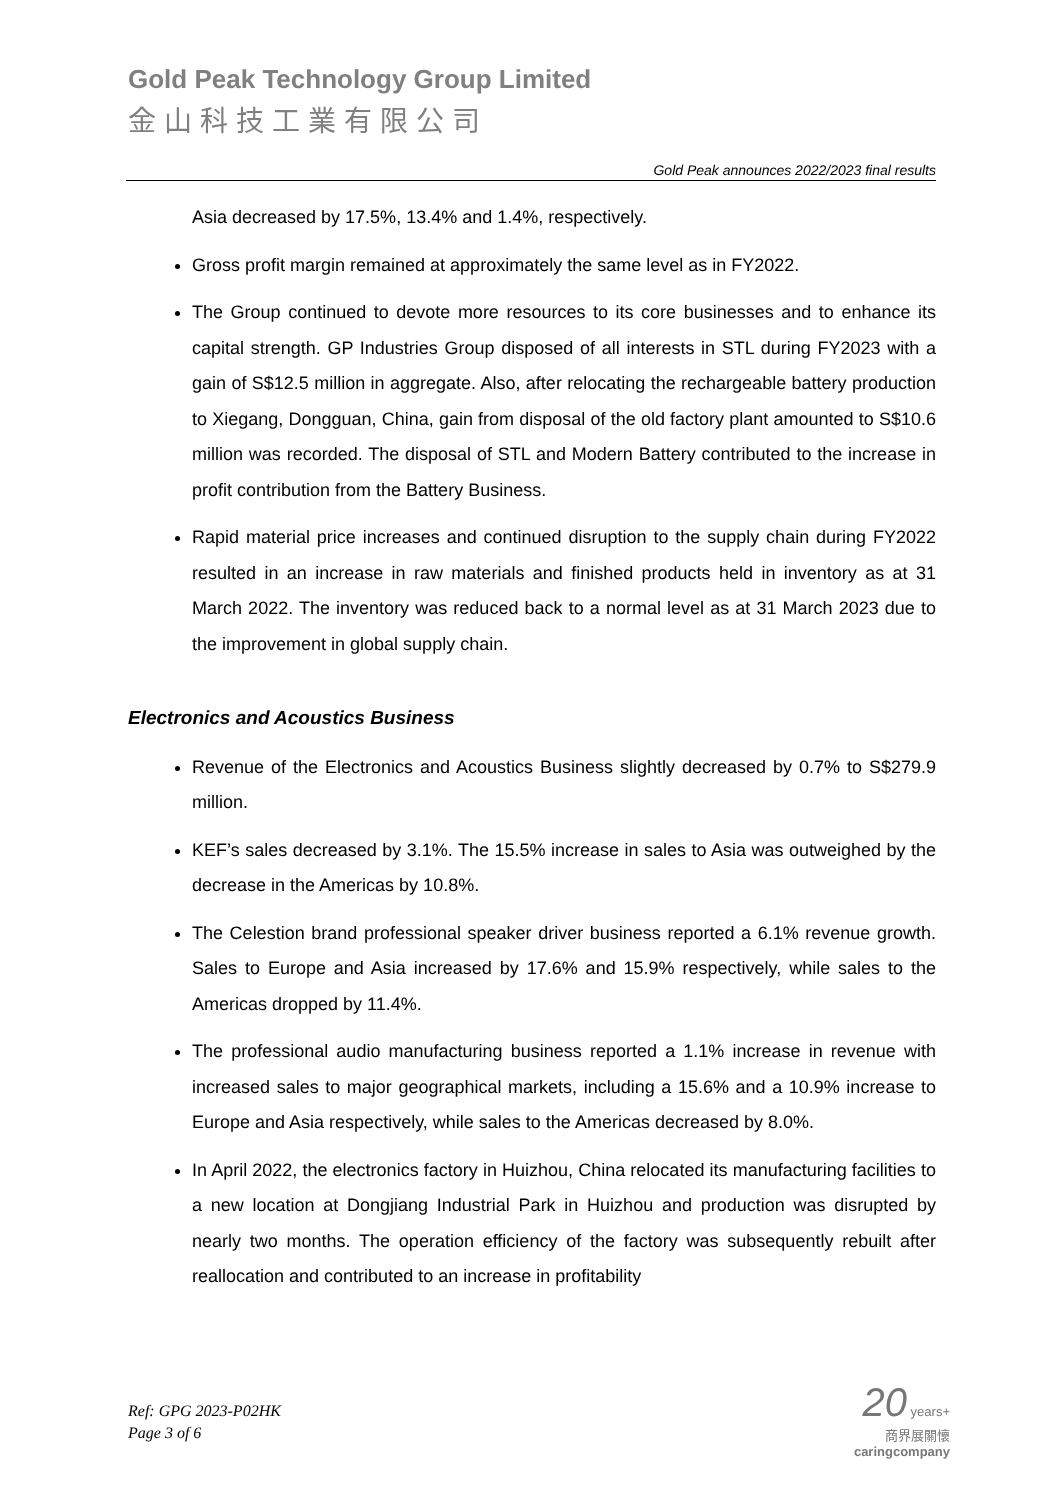Gold Peak Technology Group Limited
金山科技工業有限公司
Gold Peak announces 2022/2023 final results
Asia decreased by 17.5%, 13.4% and 1.4%, respectively.
Gross profit margin remained at approximately the same level as in FY2022.
The Group continued to devote more resources to its core businesses and to enhance its capital strength. GP Industries Group disposed of all interests in STL during FY2023 with a gain of S$12.5 million in aggregate. Also, after relocating the rechargeable battery production to Xiegang, Dongguan, China, gain from disposal of the old factory plant amounted to S$10.6 million was recorded. The disposal of STL and Modern Battery contributed to the increase in profit contribution from the Battery Business.
Rapid material price increases and continued disruption to the supply chain during FY2022 resulted in an increase in raw materials and finished products held in inventory as at 31 March 2022. The inventory was reduced back to a normal level as at 31 March 2023 due to the improvement in global supply chain.
Electronics and Acoustics Business
Revenue of the Electronics and Acoustics Business slightly decreased by 0.7% to S$279.9 million.
KEF’s sales decreased by 3.1%. The 15.5% increase in sales to Asia was outweighed by the decrease in the Americas by 10.8%.
The Celestion brand professional speaker driver business reported a 6.1% revenue growth. Sales to Europe and Asia increased by 17.6% and 15.9% respectively, while sales to the Americas dropped by 11.4%.
The professional audio manufacturing business reported a 1.1% increase in revenue with increased sales to major geographical markets, including a 15.6% and a 10.9% increase to Europe and Asia respectively, while sales to the Americas decreased by 8.0%.
In April 2022, the electronics factory in Huizhou, China relocated its manufacturing facilities to a new location at Dongjiang Industrial Park in Huizhou and production was disrupted by nearly two months. The operation efficiency of the factory was subsequently rebuilt after reallocation and contributed to an increase in profitability
Ref: GPG 2023-P02HK
Page 3 of 6
20 years+
商界展關懷
caringcompany